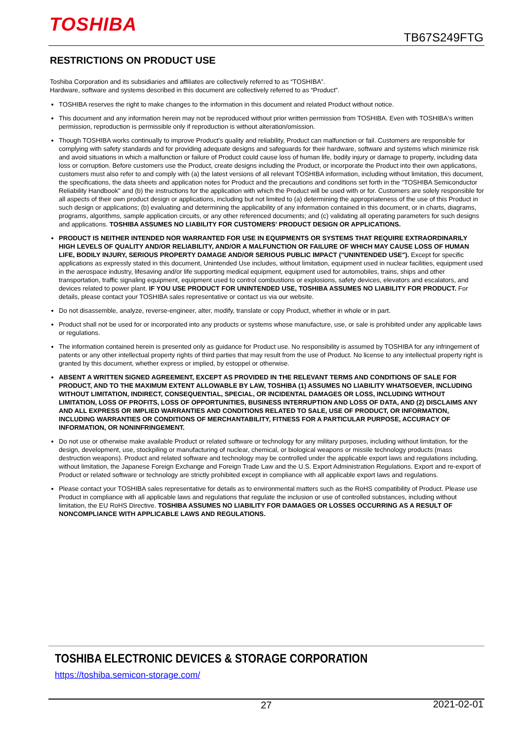TOSHIBA
TB67S249FTG
RESTRICTIONS ON PRODUCT USE
Toshiba Corporation and its subsidiaries and affiliates are collectively referred to as “TOSHIBA”.
Hardware, software and systems described in this document are collectively referred to as “Product”.
TOSHIBA reserves the right to make changes to the information in this document and related Product without notice.
This document and any information herein may not be reproduced without prior written permission from TOSHIBA. Even with TOSHIBA's written permission, reproduction is permissible only if reproduction is without alteration/omission.
Though TOSHIBA works continually to improve Product's quality and reliability, Product can malfunction or fail. Customers are responsible for complying with safety standards and for providing adequate designs and safeguards for their hardware, software and systems which minimize risk and avoid situations in which a malfunction or failure of Product could cause loss of human life, bodily injury or damage to property, including data loss or corruption. Before customers use the Product, create designs including the Product, or incorporate the Product into their own applications, customers must also refer to and comply with (a) the latest versions of all relevant TOSHIBA information, including without limitation, this document, the specifications, the data sheets and application notes for Product and the precautions and conditions set forth in the "TOSHIBA Semiconductor Reliability Handbook" and (b) the instructions for the application with which the Product will be used with or for. Customers are solely responsible for all aspects of their own product design or applications, including but not limited to (a) determining the appropriateness of the use of this Product in such design or applications; (b) evaluating and determining the applicability of any information contained in this document, or in charts, diagrams, programs, algorithms, sample application circuits, or any other referenced documents; and (c) validating all operating parameters for such designs and applications. TOSHIBA ASSUMES NO LIABILITY FOR CUSTOMERS' PRODUCT DESIGN OR APPLICATIONS.
PRODUCT IS NEITHER INTENDED NOR WARRANTED FOR USE IN EQUIPMENTS OR SYSTEMS THAT REQUIRE EXTRAORDINARILY HIGH LEVELS OF QUALITY AND/OR RELIABILITY, AND/OR A MALFUNCTION OR FAILURE OF WHICH MAY CAUSE LOSS OF HUMAN LIFE, BODILY INJURY, SERIOUS PROPERTY DAMAGE AND/OR SERIOUS PUBLIC IMPACT ("UNINTENDED USE"). Except for specific applications as expressly stated in this document, Unintended Use includes, without limitation, equipment used in nuclear facilities, equipment used in the aerospace industry, lifesaving and/or life supporting medical equipment, equipment used for automobiles, trains, ships and other transportation, traffic signaling equipment, equipment used to control combustions or explosions, safety devices, elevators and escalators, and devices related to power plant. IF YOU USE PRODUCT FOR UNINTENDED USE, TOSHIBA ASSUMES NO LIABILITY FOR PRODUCT. For details, please contact your TOSHIBA sales representative or contact us via our website.
Do not disassemble, analyze, reverse-engineer, alter, modify, translate or copy Product, whether in whole or in part.
Product shall not be used for or incorporated into any products or systems whose manufacture, use, or sale is prohibited under any applicable laws or regulations.
The information contained herein is presented only as guidance for Product use. No responsibility is assumed by TOSHIBA for any infringement of patents or any other intellectual property rights of third parties that may result from the use of Product. No license to any intellectual property right is granted by this document, whether express or implied, by estoppel or otherwise.
ABSENT A WRITTEN SIGNED AGREEMENT, EXCEPT AS PROVIDED IN THE RELEVANT TERMS AND CONDITIONS OF SALE FOR PRODUCT, AND TO THE MAXIMUM EXTENT ALLOWABLE BY LAW, TOSHIBA (1) ASSUMES NO LIABILITY WHATSOEVER, INCLUDING WITHOUT LIMITATION, INDIRECT, CONSEQUENTIAL, SPECIAL, OR INCIDENTAL DAMAGES OR LOSS, INCLUDING WITHOUT LIMITATION, LOSS OF PROFITS, LOSS OF OPPORTUNITIES, BUSINESS INTERRUPTION AND LOSS OF DATA, AND (2) DISCLAIMS ANY AND ALL EXPRESS OR IMPLIED WARRANTIES AND CONDITIONS RELATED TO SALE, USE OF PRODUCT, OR INFORMATION, INCLUDING WARRANTIES OR CONDITIONS OF MERCHANTABILITY, FITNESS FOR A PARTICULAR PURPOSE, ACCURACY OF INFORMATION, OR NONINFRINGEMENT.
Do not use or otherwise make available Product or related software or technology for any military purposes, including without limitation, for the design, development, use, stockpiling or manufacturing of nuclear, chemical, or biological weapons or missile technology products (mass destruction weapons). Product and related software and technology may be controlled under the applicable export laws and regulations including, without limitation, the Japanese Foreign Exchange and Foreign Trade Law and the U.S. Export Administration Regulations. Export and re-export of Product or related software or technology are strictly prohibited except in compliance with all applicable export laws and regulations.
Please contact your TOSHIBA sales representative for details as to environmental matters such as the RoHS compatibility of Product. Please use Product in compliance with all applicable laws and regulations that regulate the inclusion or use of controlled substances, including without limitation, the EU RoHS Directive. TOSHIBA ASSUMES NO LIABILITY FOR DAMAGES OR LOSSES OCCURRING AS A RESULT OF NONCOMPLIANCE WITH APPLICABLE LAWS AND REGULATIONS.
TOSHIBA ELECTRONIC DEVICES & STORAGE CORPORATION
https://toshiba.semicon-storage.com/
27 2021-02-01